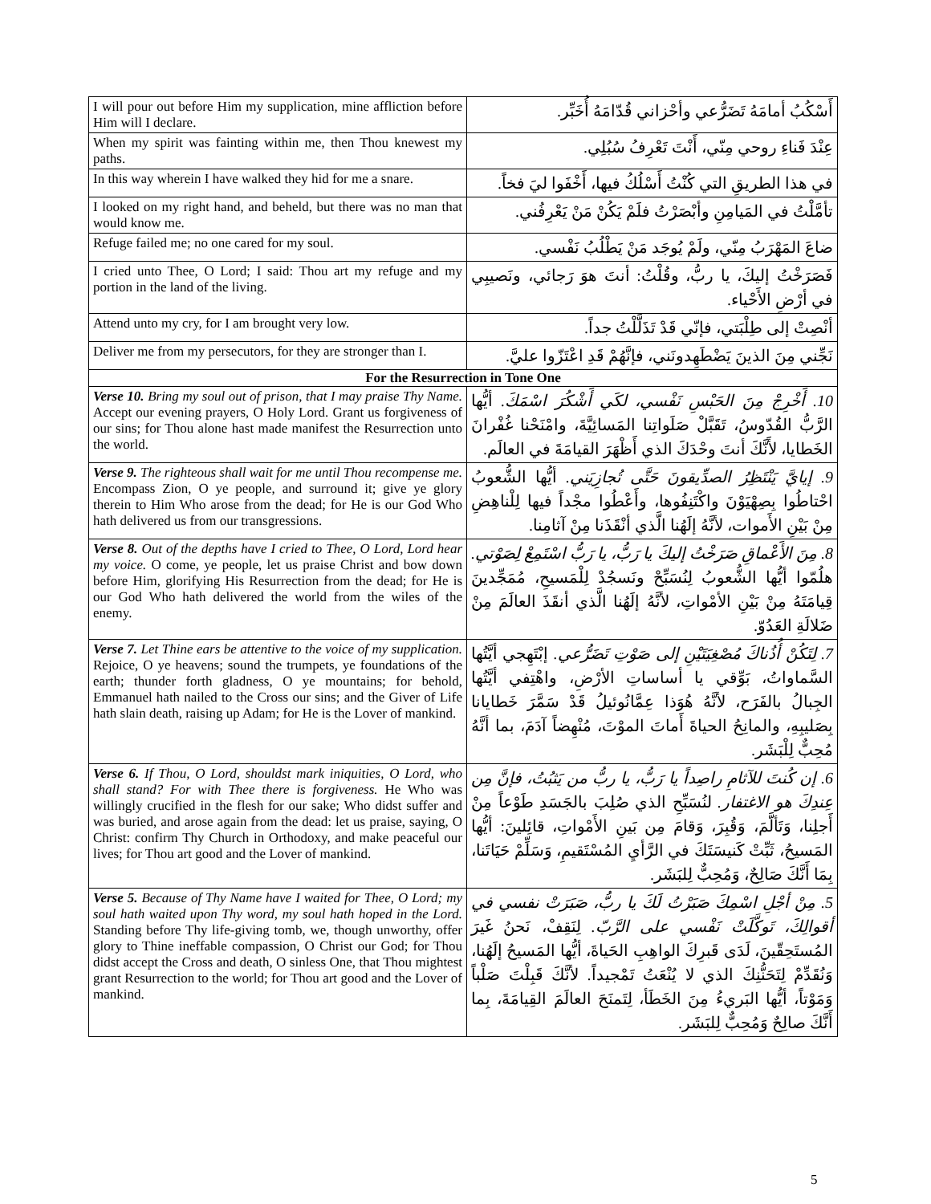| I will pour out before Him my supplication, mine affliction before Him will I declare. | أَسْكُبُ أمامَهُ تَضَرُّعي وأحْزاني قُدّامَهُ أُخَبِّر. |
| When my spirit was fainting within me, then Thou knewest my paths. | عِنْدَ فَناءِ روحي مِنّي، أَنْتَ تَعْرِفُ سُبُلِي. |
| In this way wherein I have walked they hid for me a snare. | في هذا الطريقِ التي كُنْتُ أَسْلُكُ فيها، أَخْفَوا ليَ فخاً. |
| I looked on my right hand, and beheld, but there was no man that would know me. | تأمَّلْتُ في المَيامِنِ وأبْصَرْتُ فلَمْ يَكُنْ مَنْ يَعْرِفُني. |
| Refuge failed me; no one cared for my soul. | ضاعَ المَهْرَبُ مِنّي، ولَمْ يُوجَد مَنْ يَطْلُبُ نَفْسي. |
| I cried unto Thee, O Lord; I said: Thou art my refuge and my portion in the land of the living. | فَصَرَخْتُ إليكَ، يا ربُّ، وقُلْتُ: أنتَ هوَ رَجائي، ونَصيبِي في أرْضِ الأَحْياء. |
| Attend unto my cry, for I am brought very low. | أنْصِتْ إلى طِلْبَتي، فإنّي قَدْ تَذَلَّلْتُ جداً. |
| Deliver me from my persecutors, for they are stronger than I. | نَجِّني مِنَ الذينَ يَضْطَهِدونَني، فإنَّهُمْ قَدِ اعْتَزّوا عليَّ. |
| For the Resurrection in Tone One | |
| Verse 10. Bring my soul out of prison, that I may praise Thy Name. Accept our evening prayers, O Holy Lord. Grant us forgiveness of our sins; for Thou alone hast made manifest the Resurrection unto the world. | 10. أَخْرِجْ مِنَ الحَبْسِ نَفْسي، لكَي أَشْكُرَ اسْمَكَ. أيُّها الرَّبُّ القُدّوسُ، تَقَبَّلْ صَلَواتِنا المَسائِيَّةَ، وامْنَحْنا غُفْرانَ الخَطايا، لأَنَّكَ أنتَ وحْدَكَ الذي أَظْهَرَ القيامَةَ في العالَم. |
| Verse 9. The righteous shall wait for me until Thou recompense me. Encompass Zion, O ye people, and surround it; give ye glory therein to Him Who arose from the dead; for He is our God Who hath delivered us from our transgressions. | 9. إيايَّ يَنْتَظِرُ الصدِّيقونَ حَتَّى تُجازِيَني. أيُّها الشُّعوبُ احْتاطُوا بِصِهْيَوْنَ واكْتَنِفُوها، وأَعْطُوا مجْداً فيها لِلْناهِضِ مِنْ بَيْنِ الأَموات، لأنَّهُ إلَهُنا الَّذي أنْقَذَنا مِنْ آثامِنا. |
| Verse 8. Out of the depths have I cried to Thee, O Lord, Lord hear my voice. O come, ye people, let us praise Christ and bow down before Him, glorifying His Resurrection from the dead; for He is our God Who hath delivered the world from the wiles of the enemy. | 8. مِنَ الأَعْماقِ صَرَخْتُ إليكَ يا رَبُّ، يا رَبُّ اسْتَمِعْ لِصَوْتي. هلُمّوا أيُّها الشُّعوبُ لِنُسَبِّحْ ونَسجُدْ لِلْمَسيحِ، مُمَجِّدينَ قِيامَتَهُ مِنْ بَيْنِ الأمْواتِ، لأنَّهُ إلَهُنا الَّذي أنقَذَ العالَمَ مِنْ ضَلالَةِ العَدُوّ. |
| Verse 7. Let Thine ears be attentive to the voice of my supplication. Rejoice, O ye heavens; sound the trumpets, ye foundations of the earth; thunder forth gladness, O ye mountains; for behold, Emmanuel hath nailed to the Cross our sins; and the Giver of Life hath slain death, raising up Adam; for He is the Lover of mankind. | 7. لِتَكُنْ أُذُناكَ مُصْغِيَتَيْنِ إلى صَوْتِ تَضَرُّعي. إبْتَهِجي أيَّتُها السَّماواتُ، بَوِّقي يا أساساتِ الأرْضِ، واهْتِفي أيَّتُها الجِبالُ بالفَرَح، لأنَّهُ هُوَذا عِمَّانُوئيلُ قَدْ سَمَّرَ خَطايانا بِصَليبِهِ، والمانِحُ الحياةَ أَماتَ الموْتَ، مُنْهِضاً آدَمَ، بما أنَّهُ مُحِبٌّ لِلْبَشَر. |
| Verse 6. If Thou, O Lord, shouldst mark iniquities, O Lord, who shall stand? For with Thee there is forgiveness. He Who was willingly crucified in the flesh for our sake; Who didst suffer and was buried, and arose again from the dead: let us praise, saying, O Christ: confirm Thy Church in Orthodoxy, and make peaceful our lives; for Thou art good and the Lover of mankind. | 6. إن كُنتَ للآثامِ راصِداً يا رَبُّ، يا ربُّ من يَثبُتُ، فإنَّ مِن عِندِكَ هو الاغتفار. لنُسَبِّحِ الذي صُلِبَ بالجَسَدِ طَوْعاً مِنْ أَجلِنا، وَتَألَّمَ، وَقُبِرَ، وَقامَ مِن بَينِ الأَمْواتِ، قائِلينَ: أيُّها المَسيحُ، ثَبِّتْ كَنيسَتَكَ في الرَّأيِ المُسْتَقيمِ، وَسَلِّمْ حَيَاتَنا، بِمَا أَنَّكَ صَالِحٌ، وَمُحِبٌّ لِلبَشَر. |
| Verse 5. Because of Thy Name have I waited for Thee, O Lord; my soul hath waited upon Thy word, my soul hath hoped in the Lord. Standing before Thy life-giving tomb, we, though unworthy, offer glory to Thine ineffable compassion, O Christ our God; for Thou didst accept the Cross and death, O sinless One, that Thou mightest grant Resurrection to the world; for Thou art good and the Lover of mankind. | 5. مِنْ أجْلِ اسْمِكَ صَبَرْتُ لَكَ يا ربُّ، صَبَرَتْ نفسي في أقوالِكَ، تَوكَّلَتْ نَفْسي على الرَّبّ. لِنَقِفْ، نَحنُ غَيرَ المُستَحِقّينَ، لَدَى قَبرِكَ الواهِبِ الحَياةَ، أيُّها المَسيحُ إلَهُنا، وَنُقَدِّمْ لِتَحَنُّنِكَ الذي لا يُنْعَتُ تَمْجيداً. لأنَّكَ قَبِلْتَ صَلْباً وَمَوْتاً، أيُّها البَريءُ مِنَ الخَطَأ، لِتَمنَحَ العالَمَ القِيامَةَ، بِما أَنَّكَ صالِحٌ وَمُحِبٌّ لِلبَشَر. |
5